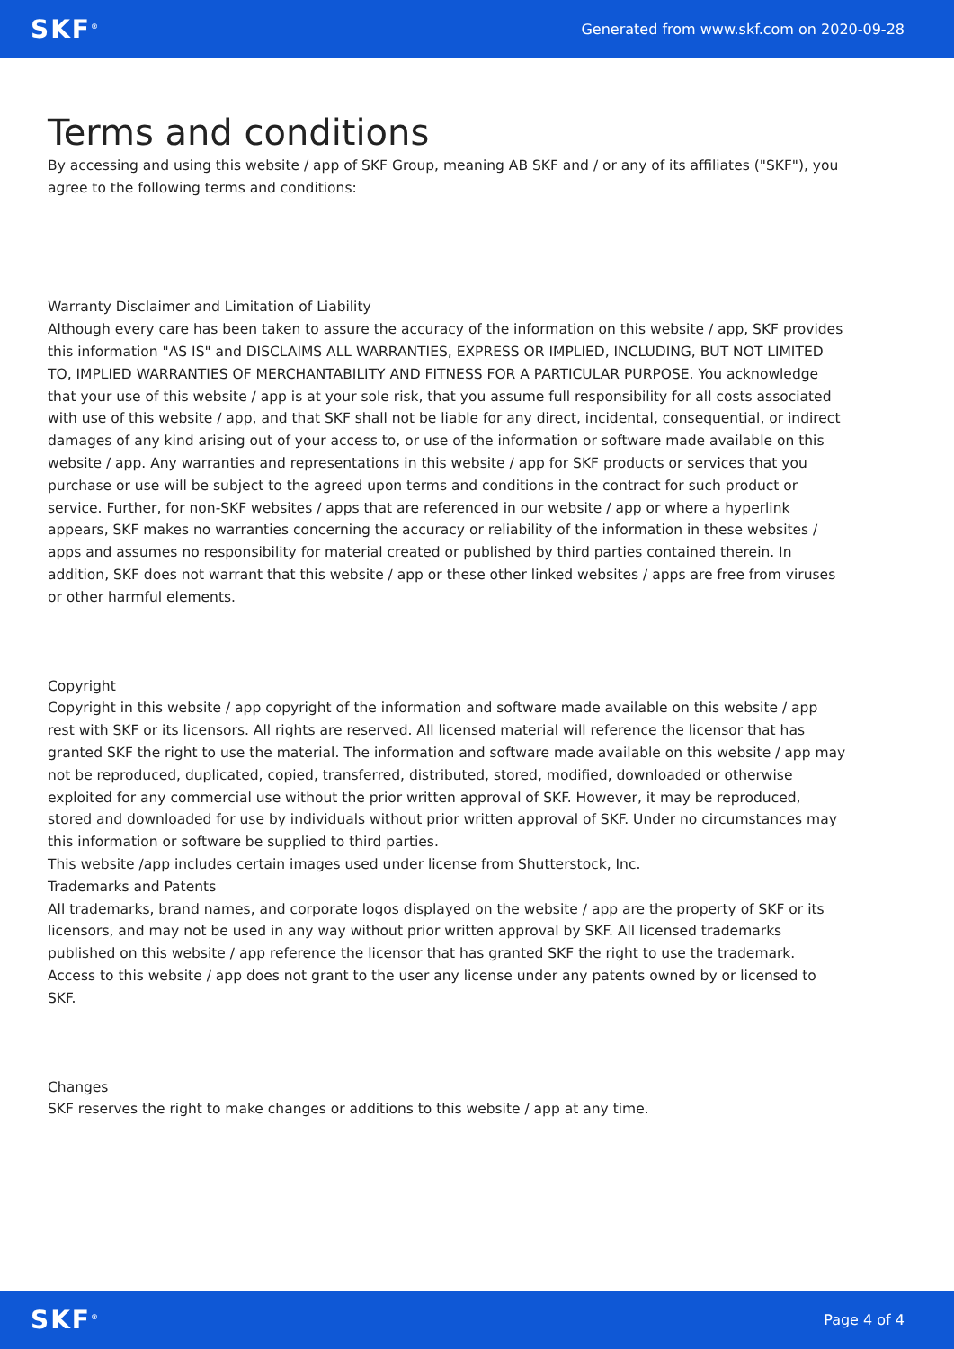SKF<sup>®</sup> Generated from www.skf.com on 2020-09-28
Terms and conditions
By accessing and using this website / app of SKF Group, meaning AB SKF and / or any of its affiliates ("SKF"), you agree to the following terms and conditions:
Warranty Disclaimer and Limitation of Liability
Although every care has been taken to assure the accuracy of the information on this website / app, SKF provides this information "AS IS" and DISCLAIMS ALL WARRANTIES, EXPRESS OR IMPLIED, INCLUDING, BUT NOT LIMITED TO, IMPLIED WARRANTIES OF MERCHANTABILITY AND FITNESS FOR A PARTICULAR PURPOSE. You acknowledge that your use of this website / app is at your sole risk, that you assume full responsibility for all costs associated with use of this website / app, and that SKF shall not be liable for any direct, incidental, consequential, or indirect damages of any kind arising out of your access to, or use of the information or software made available on this website / app. Any warranties and representations in this website / app for SKF products or services that you purchase or use will be subject to the agreed upon terms and conditions in the contract for such product or service. Further, for non-SKF websites / apps that are referenced in our website / app or where a hyperlink appears, SKF makes no warranties concerning the accuracy or reliability of the information in these websites / apps and assumes no responsibility for material created or published by third parties contained therein. In addition, SKF does not warrant that this website / app or these other linked websites / apps are free from viruses or other harmful elements.
Copyright
Copyright in this website / app copyright of the information and software made available on this website / app rest with SKF or its licensors. All rights are reserved. All licensed material will reference the licensor that has granted SKF the right to use the material. The information and software made available on this website / app may not be reproduced, duplicated, copied, transferred, distributed, stored, modified, downloaded or otherwise exploited for any commercial use without the prior written approval of SKF. However, it may be reproduced, stored and downloaded for use by individuals without prior written approval of SKF. Under no circumstances may this information or software be supplied to third parties.
This website /app includes certain images used under license from Shutterstock, Inc.
Trademarks and Patents
All trademarks, brand names, and corporate logos displayed on the website / app are the property of SKF or its licensors, and may not be used in any way without prior written approval by SKF. All licensed trademarks published on this website / app reference the licensor that has granted SKF the right to use the trademark. Access to this website / app does not grant to the user any license under any patents owned by or licensed to SKF.
Changes
SKF reserves the right to make changes or additions to this website / app at any time.
SKF<sup>®</sup> Page 4 of 4